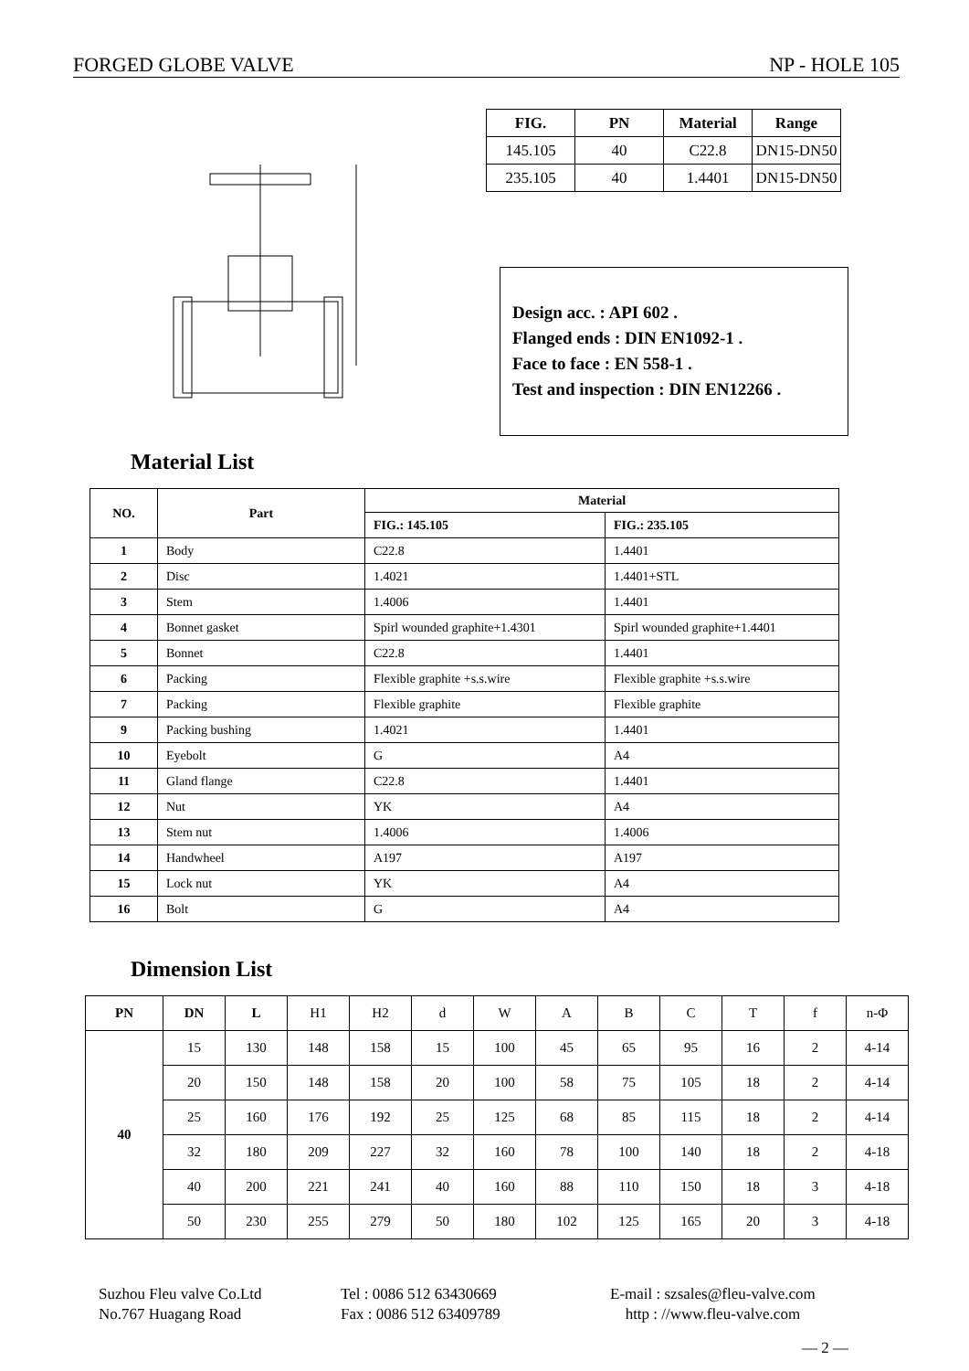FORGED GLOBE VALVE NP - HOLE 105
| FIG. | PN | Material | Range |
| --- | --- | --- | --- |
| 145.105 | 40 | C22.8 | DN15-DN50 |
| 235.105 | 40 | 1.4401 | DN15-DN50 |
Design acc. : API 602 .
Flanged ends : DIN EN1092-1 .
Face to face : EN 558-1 .
Test and inspection : DIN EN12266 .
Material List
| NO. | Part | Material | |
| --- | --- | --- | --- |
| | | FIG.: 145.105 | FIG.: 235.105 |
| 1 | Body | C22.8 | 1.4401 |
| 2 | Disc | 1.4021 | 1.4401+STL |
| 3 | Stem | 1.4006 | 1.4401 |
| 4 | Bonnet gasket | Spirl wounded graphite+1.4301 | Spirl wounded graphite+1.4401 |
| 5 | Bonnet | C22.8 | 1.4401 |
| 6 | Packing | Flexible graphite +s.s.wire | Flexible graphite +s.s.wire |
| 7 | Packing | Flexible graphite | Flexible graphite |
| 9 | Packing bushing | 1.4021 | 1.4401 |
| 10 | Eyebolt | G | A4 |
| 11 | Gland flange | C22.8 | 1.4401 |
| 12 | Nut | YK | A4 |
| 13 | Stem nut | 1.4006 | 1.4006 |
| 14 | Handwheel | A197 | A197 |
| 15 | Lock nut | YK | A4 |
| 16 | Bolt | G | A4 |
Dimension List
| PN | DN | L | H1 | H2 | d | W | A | B | C | T | f | n-Φ |
| 40 | 15 | 130 | 148 | 158 | 15 | 100 | 45 | 65 | 95 | 16 | 2 | 4-14 |
| | 20 | 150 | 148 | 158 | 20 | 100 | 58 | 75 | 105 | 18 | 2 | 4-14 |
| | 25 | 160 | 176 | 192 | 25 | 125 | 68 | 85 | 115 | 18 | 2 | 4-14 |
| | 32 | 180 | 209 | 227 | 32 | 160 | 78 | 100 | 140 | 18 | 2 | 4-18 |
| | 40 | 200 | 221 | 241 | 40 | 160 | 88 | 110 | 150 | 18 | 3 | 4-18 |
| | 50 | 230 | 255 | 279 | 50 | 180 | 102 | 125 | 165 | 20 | 3 | 4-18 |
Suzhou Fleu valve Co.Ltd
No.767 Huagang Road
Tel : 0086 512 63430669
Fax : 0086 512 63409789
E-mail : szsales@fleu-valve.com
http : //www.fleu-valve.com
— 2 —